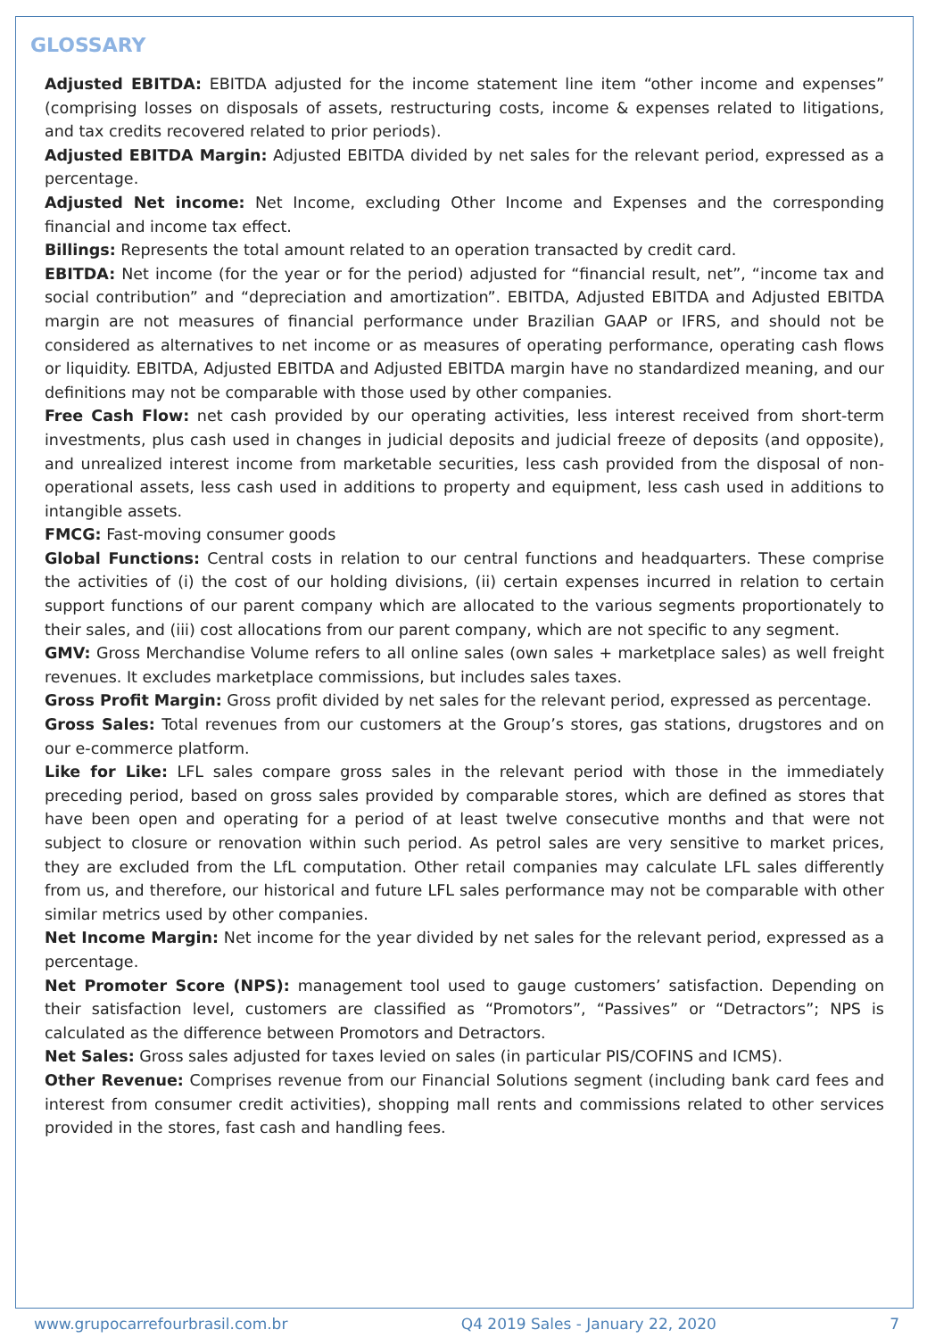GLOSSARY
Adjusted EBITDA: EBITDA adjusted for the income statement line item “other income and expenses” (comprising losses on disposals of assets, restructuring costs, income & expenses related to litigations, and tax credits recovered related to prior periods).
Adjusted EBITDA Margin: Adjusted EBITDA divided by net sales for the relevant period, expressed as a percentage.
Adjusted Net income: Net Income, excluding Other Income and Expenses and the corresponding financial and income tax effect.
Billings: Represents the total amount related to an operation transacted by credit card.
EBITDA: Net income (for the year or for the period) adjusted for “financial result, net”, “income tax and social contribution” and “depreciation and amortization”. EBITDA, Adjusted EBITDA and Adjusted EBITDA margin are not measures of financial performance under Brazilian GAAP or IFRS, and should not be considered as alternatives to net income or as measures of operating performance, operating cash flows or liquidity. EBITDA, Adjusted EBITDA and Adjusted EBITDA margin have no standardized meaning, and our definitions may not be comparable with those used by other companies.
Free Cash Flow: net cash provided by our operating activities, less interest received from short-term investments, plus cash used in changes in judicial deposits and judicial freeze of deposits (and opposite), and unrealized interest income from marketable securities, less cash provided from the disposal of non-operational assets, less cash used in additions to property and equipment, less cash used in additions to intangible assets.
FMCG: Fast-moving consumer goods
Global Functions: Central costs in relation to our central functions and headquarters. These comprise the activities of (i) the cost of our holding divisions, (ii) certain expenses incurred in relation to certain support functions of our parent company which are allocated to the various segments proportionately to their sales, and (iii) cost allocations from our parent company, which are not specific to any segment.
GMV: Gross Merchandise Volume refers to all online sales (own sales + marketplace sales) as well freight revenues. It excludes marketplace commissions, but includes sales taxes.
Gross Profit Margin: Gross profit divided by net sales for the relevant period, expressed as percentage.
Gross Sales: Total revenues from our customers at the Group’s stores, gas stations, drugstores and on our e-commerce platform.
Like for Like: LFL sales compare gross sales in the relevant period with those in the immediately preceding period, based on gross sales provided by comparable stores, which are defined as stores that have been open and operating for a period of at least twelve consecutive months and that were not subject to closure or renovation within such period. As petrol sales are very sensitive to market prices, they are excluded from the LfL computation. Other retail companies may calculate LFL sales differently from us, and therefore, our historical and future LFL sales performance may not be comparable with other similar metrics used by other companies.
Net Income Margin: Net income for the year divided by net sales for the relevant period, expressed as a percentage.
Net Promoter Score (NPS): management tool used to gauge customers’ satisfaction. Depending on their satisfaction level, customers are classified as “Promotors”, “Passives” or “Detractors”; NPS is calculated as the difference between Promotors and Detractors.
Net Sales: Gross sales adjusted for taxes levied on sales (in particular PIS/COFINS and ICMS).
Other Revenue: Comprises revenue from our Financial Solutions segment (including bank card fees and interest from consumer credit activities), shopping mall rents and commissions related to other services provided in the stores, fast cash and handling fees.
www.grupocarrefourbrasil.com.br Q4 2019 Sales - January 22, 2020 7